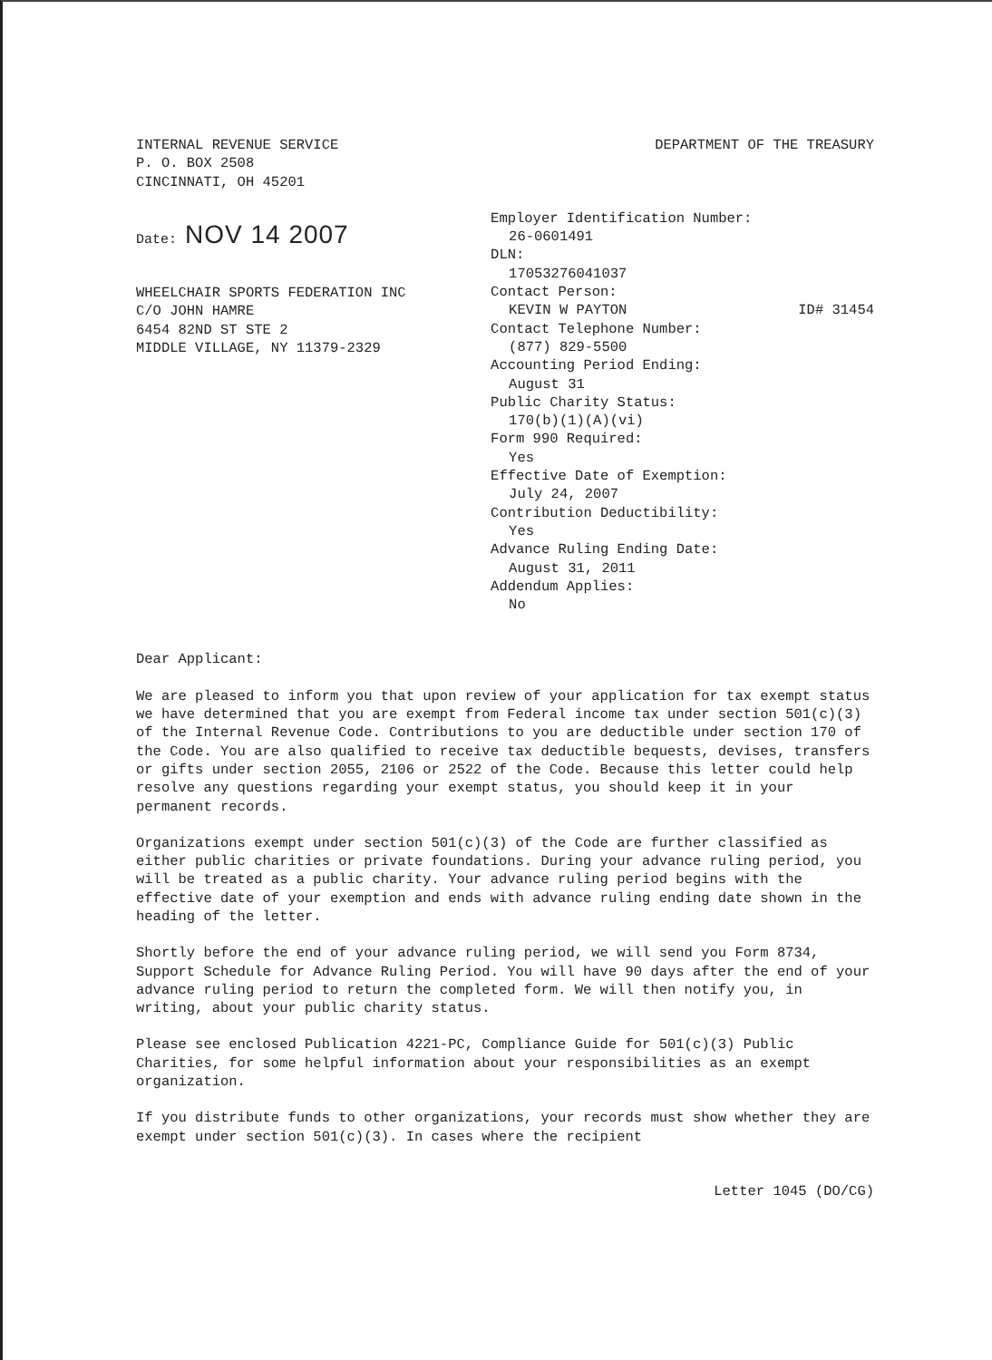INTERNAL REVENUE SERVICE
P. O. BOX 2508
CINCINNATI, OH 45201
DEPARTMENT OF THE TREASURY
Date: NOV 14 2007
WHEELCHAIR SPORTS FEDERATION INC
C/O JOHN HAMRE
6454 82ND ST STE 2
MIDDLE VILLAGE, NY 11379-2329
Employer Identification Number:
26-0601491
DLN:
17053276041037
Contact Person:
KEVIN W PAYTON ID# 31454
Contact Telephone Number:
(877) 829-5500
Accounting Period Ending:
August 31
Public Charity Status:
170(b)(1)(A)(vi)
Form 990 Required:
Yes
Effective Date of Exemption:
July 24, 2007
Contribution Deductibility:
Yes
Advance Ruling Ending Date:
August 31, 2011
Addendum Applies:
No
Dear Applicant:
We are pleased to inform you that upon review of your application for tax exempt status we have determined that you are exempt from Federal income tax under section 501(c)(3) of the Internal Revenue Code. Contributions to you are deductible under section 170 of the Code. You are also qualified to receive tax deductible bequests, devises, transfers or gifts under section 2055, 2106 or 2522 of the Code. Because this letter could help resolve any questions regarding your exempt status, you should keep it in your permanent records.
Organizations exempt under section 501(c)(3) of the Code are further classified as either public charities or private foundations. During your advance ruling period, you will be treated as a public charity. Your advance ruling period begins with the effective date of your exemption and ends with advance ruling ending date shown in the heading of the letter.
Shortly before the end of your advance ruling period, we will send you Form 8734, Support Schedule for Advance Ruling Period. You will have 90 days after the end of your advance ruling period to return the completed form. We will then notify you, in writing, about your public charity status.
Please see enclosed Publication 4221-PC, Compliance Guide for 501(c)(3) Public Charities, for some helpful information about your responsibilities as an exempt organization.
If you distribute funds to other organizations, your records must show whether they are exempt under section 501(c)(3). In cases where the recipient
Letter 1045 (DO/CG)